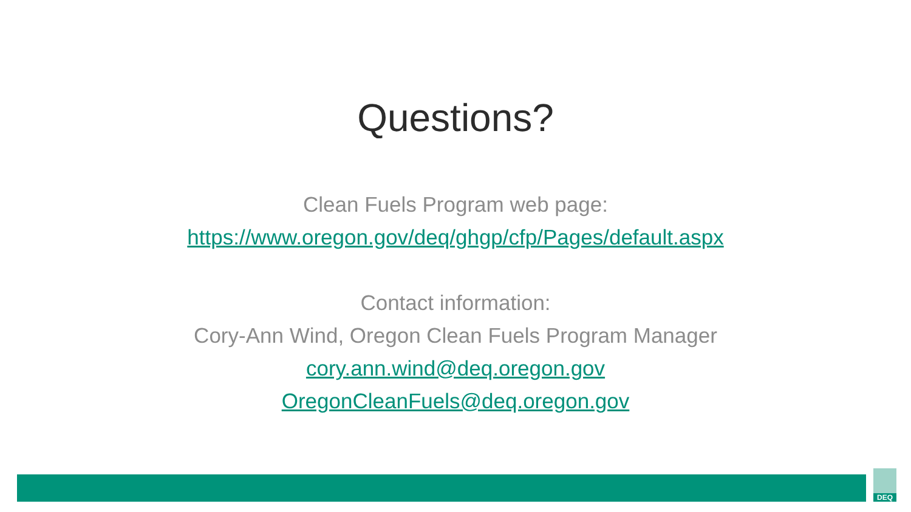Questions?
Clean Fuels Program web page:
https://www.oregon.gov/deq/ghgp/cfp/Pages/default.aspx
Contact information:
Cory-Ann Wind, Oregon Clean Fuels Program Manager
cory.ann.wind@deq.oregon.gov
OregonCleanFuels@deq.oregon.gov
DEQ